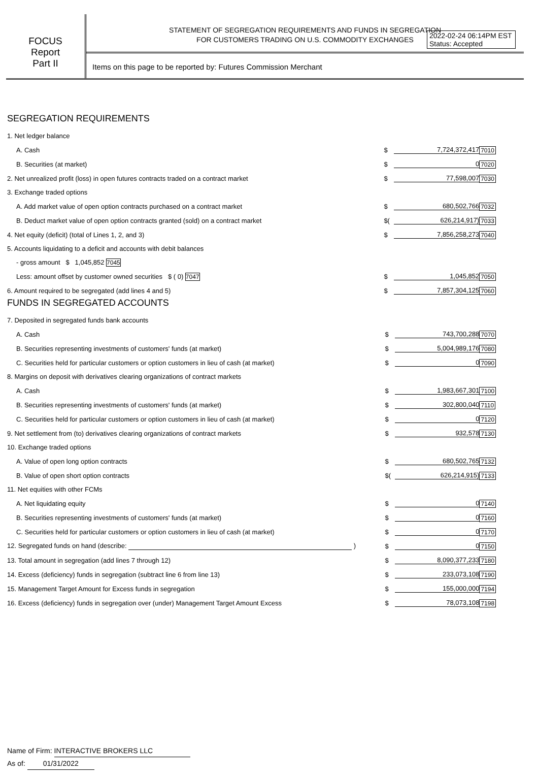2022-02-24 06:14PM EST
Status: Accepted
FOCUS
Report
Part II
STATEMENT OF SEGREGATION REQUIREMENTS AND FUNDS IN SEGREGATION
FOR CUSTOMERS TRADING ON U.S. COMMODITY EXCHANGES
Items on this page to be reported by: Futures Commission Merchant
SEGREGATION REQUIREMENTS
| 1. Net ledger balance | | | |
| A. Cash | $ | 7,724,372,417 | 7010 |
| B. Securities (at market) | $ | 0 | 7020 |
| 2. Net unrealized profit (loss) in open futures contracts traded on a contract market | $ | 77,598,007 | 7030 |
| 3. Exchange traded options | | | |
| A. Add market value of open option contracts purchased on a contract market | $ | 680,502,766 | 7032 |
| B. Deduct market value of open option contracts granted (sold) on a contract market | $( | 626,214,917) | 7033 |
| 4. Net equity (deficit) (total of Lines 1, 2, and 3) | $ | 7,856,258,273 | 7040 |
| 5. Accounts liquidating to a deficit and accounts with debit balances | | | |
| - gross amount $ 1,045,852 7045 | | | |
| Less: amount offset by customer owned securities $ ( 0) 7047 | $ | 1,045,852 | 7050 |
| 6. Amount required to be segregated (add lines 4 and 5) | $ | 7,857,304,125 | 7060 |
FUNDS IN SEGREGATED ACCOUNTS
| 7. Deposited in segregated funds bank accounts | | | |
| A. Cash | $ | 743,700,288 | 7070 |
| B. Securities representing investments of customers' funds (at market) | $ | 5,004,989,176 | 7080 |
| C. Securities held for particular customers or option customers in lieu of cash (at market) | $ | 0 | 7090 |
| 8. Margins on deposit with derivatives clearing organizations of contract markets | | | |
| A. Cash | $ | 1,983,667,301 | 7100 |
| B. Securities representing investments of customers' funds (at market) | $ | 302,800,040 | 7110 |
| C. Securities held for particular customers or option customers in lieu of cash (at market) | $ | 0 | 7120 |
| 9. Net settlement from (to) derivatives clearing organizations of contract markets | $ | 932,578 | 7130 |
| 10. Exchange traded options | | | |
| A. Value of open long option contracts | $ | 680,502,765 | 7132 |
| B. Value of open short option contracts | $( | 626,214,915) | 7133 |
| 11. Net equities with other FCMs | | | |
| A. Net liquidating equity | $ | 0 | 7140 |
| B. Securities representing investments of customers' funds (at market) | $ | 0 | 7160 |
| C. Securities held for particular customers or option customers in lieu of cash (at market) | $ | 0 | 7170 |
| 12. Segregated funds on hand (describe: ) | $ | 0 | 7150 |
| 13. Total amount in segregation (add lines 7 through 12) | $ | 8,090,377,233 | 7180 |
| 14. Excess (deficiency) funds in segregation (subtract line 6 from line 13) | $ | 233,073,108 | 7190 |
| 15. Management Target Amount for Excess funds in segregation | $ | 155,000,000 | 7194 |
| 16. Excess (deficiency) funds in segregation over (under) Management Target Amount Excess | $ | 78,073,108 | 7198 |
Name of Firm: INTERACTIVE BROKERS LLC
As of: 01/31/2022